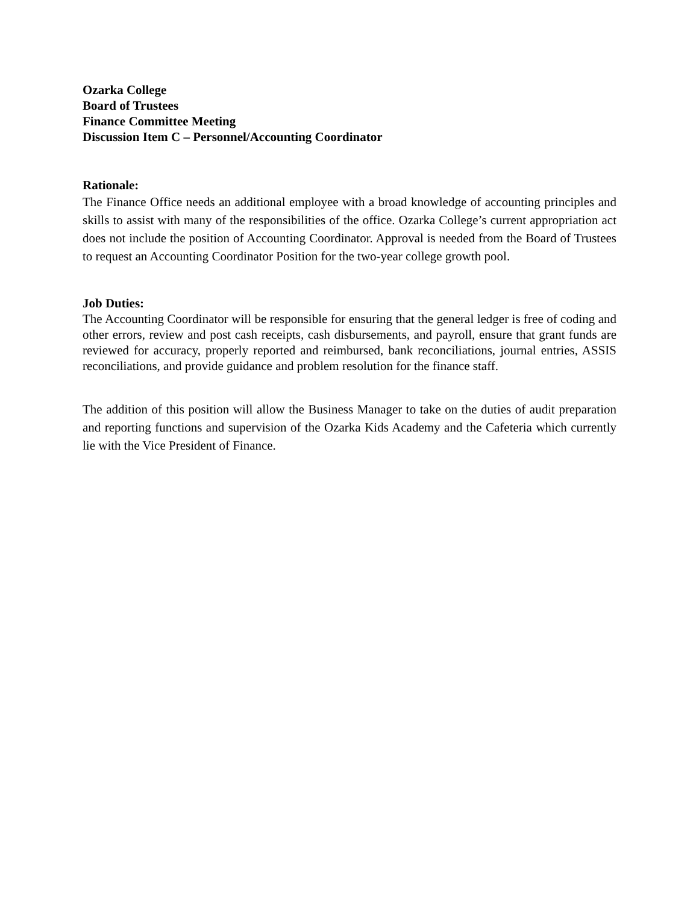Ozarka College
Board of Trustees
Finance Committee Meeting
Discussion Item C – Personnel/Accounting Coordinator
Rationale:
The Finance Office needs an additional employee with a broad knowledge of accounting principles and skills to assist with many of the responsibilities of the office. Ozarka College’s current appropriation act does not include the position of Accounting Coordinator. Approval is needed from the Board of Trustees to request an Accounting Coordinator Position for the two-year college growth pool.
Job Duties:
The Accounting Coordinator will be responsible for ensuring that the general ledger is free of coding and other errors, review and post cash receipts, cash disbursements, and payroll, ensure that grant funds are reviewed for accuracy, properly reported and reimbursed, bank reconciliations, journal entries, ASSIS reconciliations, and provide guidance and problem resolution for the finance staff.
The addition of this position will allow the Business Manager to take on the duties of audit preparation and reporting functions and supervision of the Ozarka Kids Academy and the Cafeteria which currently lie with the Vice President of Finance.